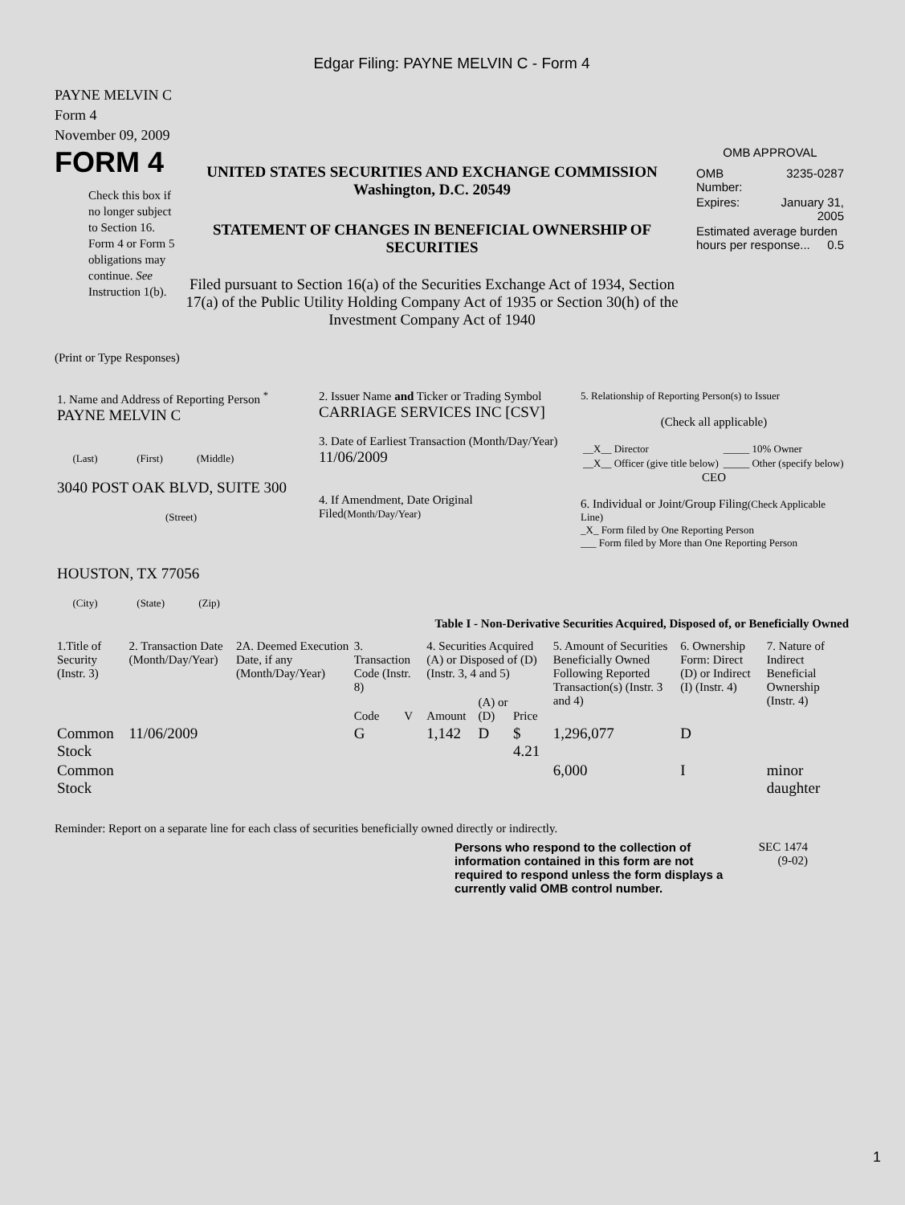Edgar Filing: PAYNE MELVIN C - Form 4
PAYNE MELVIN C
Form 4
November 09, 2009
FORM 4
Check this box if no longer subject to Section 16. Form 4 or Form 5 obligations may continue. See Instruction 1(b).
UNITED STATES SECURITIES AND EXCHANGE COMMISSION
Washington, D.C. 20549
STATEMENT OF CHANGES IN BENEFICIAL OWNERSHIP OF SECURITIES
Filed pursuant to Section 16(a) of the Securities Exchange Act of 1934, Section 17(a) of the Public Utility Holding Company Act of 1935 or Section 30(h) of the Investment Company Act of 1940
OMB APPROVAL
| OMB Number: | 3235-0287 |
| Expires: | January 31, 2005 |
| Estimated average burden hours per response... 0.5 | |
(Print or Type Responses)
| 1. Name and Address of Reporting Person <sup>*</sup> PAYNE MELVIN C (Last) (First) (Middle) 3040 POST OAK BLVD, SUITE 300 (Street) HOUSTON, TX 77056 (City) (State) (Zip) | 2. Issuer Name and Ticker or Trading Symbol CARRIAGE SERVICES INC [CSV] 3. Date of Earliest Transaction (Month/Day/Year) 11/06/2009 4. If Amendment, Date Original Filed (Month/Day/Year) | 5. Relationship of Reporting Person(s) to Issuer (Check all applicable) / __X__ Director / _____ 10% Owner / / __X__ Officer (give title below) / _____ Other (specify below) / CEO 6. Individual or Joint/Group Filing (Check Applicable Line) _X_ Form filed by One Reporting Person ___ Form filed by More than One Reporting Person |
Table I - Non-Derivative Securities Acquired, Disposed of, or Beneficially Owned
| 1.Title of Security (Instr. 3) | 2. Transaction Date (Month/Day/Year) | 2A. Deemed Execution Date, if any (Month/Day/Year) | 3. Transaction Code (Instr. 8) | | 4. Securities Acquired (A) or Disposed of (D) (Instr. 3, 4 and 5) | | | 5. Amount of Securities Beneficially Owned Following Reported Transaction(s) (Instr. 3 and 4) | 6. Ownership Form: Direct (D) or Indirect (I) (Instr. 4) | 7. Nature of Indirect Beneficial Ownership (Instr. 4) |
| --- | --- | --- | --- | --- | --- | --- | --- | --- | --- | --- |
| | | | Code | V | Amount | (A) or (D) | Price | | | |
| Common Stock | 11/06/2009 | | G | | 1,142 | D | $ 4.21 | 1,296,077 | D | |
| Common Stock | | | | | | | | 6,000 | I | minor daughter |
Reminder: Report on a separate line for each class of securities beneficially owned directly or indirectly.
Persons who respond to the collection of information contained in this form are not required to respond unless the form displays a currently valid OMB control number.
SEC 1474
(9-02)
1